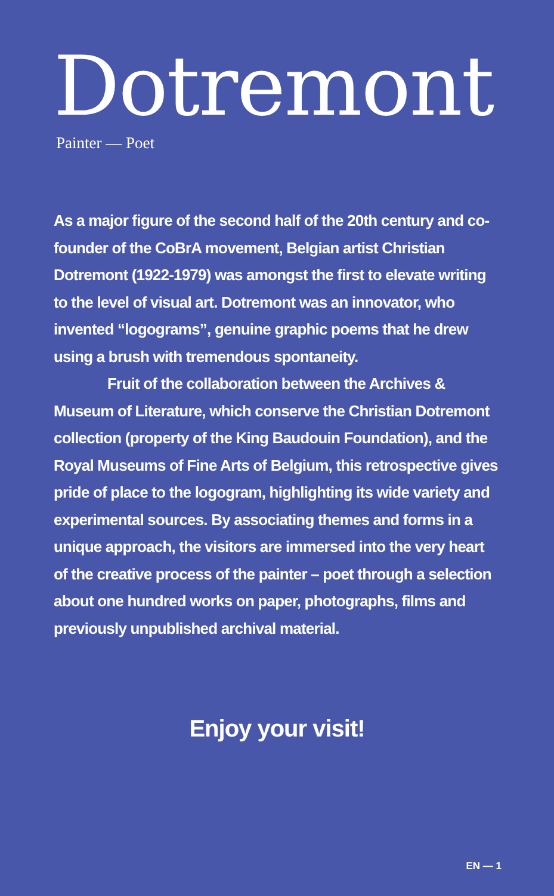Dotremont
Painter — Poet
As a major figure of the second half of the 20th century and co-founder of the CoBrA movement, Belgian artist Christian Dotremont (1922-1979) was amongst the first to elevate writing to the level of visual art. Dotremont was an innovator, who invented “logograms”, genuine graphic poems that he drew using a brush with tremendous spontaneity.
Fruit of the collaboration between the Archives & Museum of Literature, which conserve the Christian Dotremont collection (property of the King Baudouin Foundation), and the Royal Museums of Fine Arts of Belgium, this retrospective gives pride of place to the logogram, highlighting its wide variety and experimental sources. By associating themes and forms in a unique approach, the visitors are immersed into the very heart of the creative process of the painter – poet through a selection about one hundred works on paper, photographs, films and previously unpublished archival material.
Enjoy your visit!
EN — 1